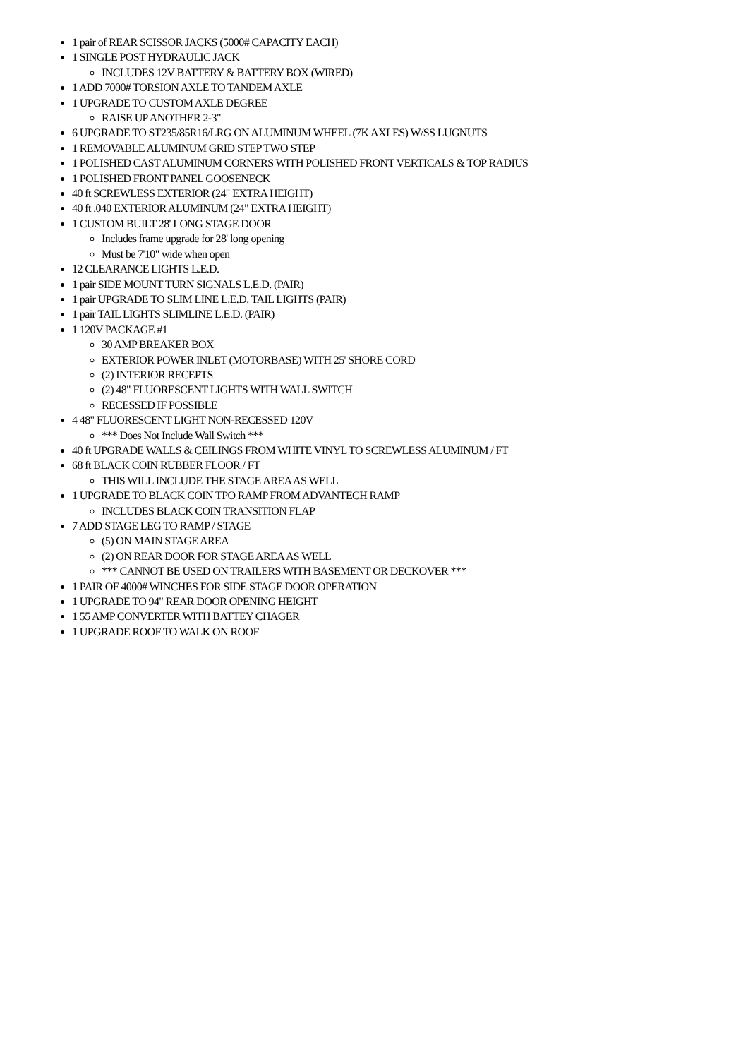1 pair of REAR SCISSOR JACKS (5000# CAPACITY EACH)
1 SINGLE POST HYDRAULIC JACK
INCLUDES 12V BATTERY & BATTERY BOX (WIRED)
1 ADD 7000# TORSION AXLE TO TANDEM AXLE
1 UPGRADE TO CUSTOM AXLE DEGREE
RAISE UP ANOTHER 2-3"
6 UPGRADE TO ST235/85R16/LRG ON ALUMINUM WHEEL (7K AXLES) W/SS LUGNUTS
1 REMOVABLE ALUMINUM GRID STEP TWO STEP
1 POLISHED CAST ALUMINUM CORNERS WITH POLISHED FRONT VERTICALS & TOP RADIUS
1 POLISHED FRONT PANEL GOOSENECK
40 ft SCREWLESS EXTERIOR (24" EXTRA HEIGHT)
40 ft .040 EXTERIOR ALUMINUM (24" EXTRA HEIGHT)
1 CUSTOM BUILT 28' LONG STAGE DOOR
Includes frame upgrade for 28' long opening
Must be 7'10" wide when open
12 CLEARANCE LIGHTS L.E.D.
1 pair SIDE MOUNT TURN SIGNALS L.E.D. (PAIR)
1 pair UPGRADE TO SLIM LINE L.E.D. TAIL LIGHTS (PAIR)
1 pair TAIL LIGHTS SLIMLINE L.E.D. (PAIR)
1 120V PACKAGE #1
30 AMP BREAKER BOX
EXTERIOR POWER INLET (MOTORBASE) WITH 25' SHORE CORD
(2) INTERIOR RECEPTS
(2) 48" FLUORESCENT LIGHTS WITH WALL SWITCH
RECESSED IF POSSIBLE
4 48" FLUORESCENT LIGHT NON-RECESSED 120V
*** Does Not Include Wall Switch ***
40 ft UPGRADE WALLS & CEILINGS FROM WHITE VINYL TO SCREWLESS ALUMINUM / FT
68 ft BLACK COIN RUBBER FLOOR / FT
THIS WILL INCLUDE THE STAGE AREA AS WELL
1 UPGRADE TO BLACK COIN TPO RAMP FROM ADVANTECH RAMP
INCLUDES BLACK COIN TRANSITION FLAP
7 ADD STAGE LEG TO RAMP / STAGE
(5) ON MAIN STAGE AREA
(2) ON REAR DOOR FOR STAGE AREA AS WELL
*** CANNOT BE USED ON TRAILERS WITH BASEMENT OR DECKOVER ***
1 PAIR OF 4000# WINCHES FOR SIDE STAGE DOOR OPERATION
1 UPGRADE TO 94" REAR DOOR OPENING HEIGHT
1 55 AMP CONVERTER WITH BATTEY CHAGER
1 UPGRADE ROOF TO WALK ON ROOF